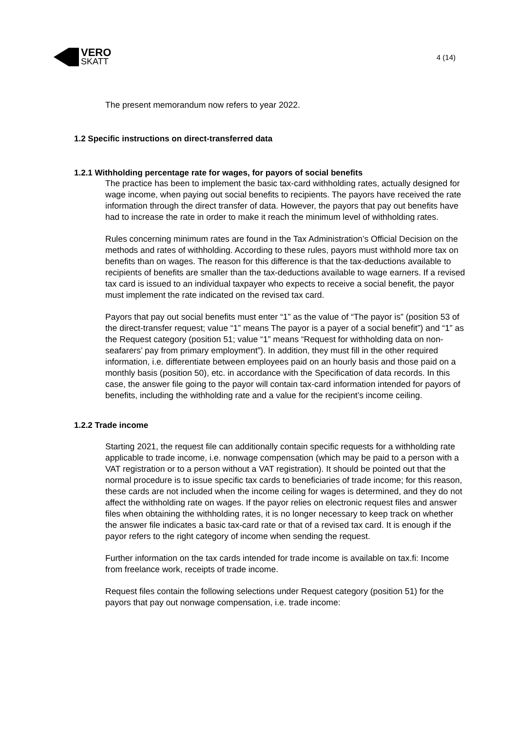VERO
SKATT
4 (14)
The present memorandum now refers to year 2022.
1.2 Specific instructions on direct-transferred data
1.2.1 Withholding percentage rate for wages, for payors of social benefits
The practice has been to implement the basic tax-card withholding rates, actually designed for wage income, when paying out social benefits to recipients. The payors have received the rate information through the direct transfer of data. However, the payors that pay out benefits have had to increase the rate in order to make it reach the minimum level of withholding rates.
Rules concerning minimum rates are found in the Tax Administration’s Official Decision on the methods and rates of withholding. According to these rules, payors must withhold more tax on benefits than on wages. The reason for this difference is that the tax-deductions available to recipients of benefits are smaller than the tax-deductions available to wage earners. If a revised tax card is issued to an individual taxpayer who expects to receive a social benefit, the payor must implement the rate indicated on the revised tax card.
Payors that pay out social benefits must enter “1” as the value of “The payor is” (position 53 of the direct-transfer request; value “1” means The payor is a payer of a social benefit”) and “1” as the Request category (position 51; value “1” means “Request for withholding data on non-seafarers’ pay from primary employment”). In addition, they must fill in the other required information, i.e. differentiate between employees paid on an hourly basis and those paid on a monthly basis (position 50), etc. in accordance with the Specification of data records. In this case, the answer file going to the payor will contain tax-card information intended for payors of benefits, including the withholding rate and a value for the recipient’s income ceiling.
1.2.2 Trade income
Starting 2021, the request file can additionally contain specific requests for a withholding rate applicable to trade income, i.e. nonwage compensation (which may be paid to a person with a VAT registration or to a person without a VAT registration). It should be pointed out that the normal procedure is to issue specific tax cards to beneficiaries of trade income; for this reason, these cards are not included when the income ceiling for wages is determined, and they do not affect the withholding rate on wages. If the payor relies on electronic request files and answer files when obtaining the withholding rates, it is no longer necessary to keep track on whether the answer file indicates a basic tax-card rate or that of a revised tax card. It is enough if the payor refers to the right category of income when sending the request.
Further information on the tax cards intended for trade income is available on tax.fi: Income from freelance work, receipts of trade income.
Request files contain the following selections under Request category (position 51) for the payors that pay out nonwage compensation, i.e. trade income: